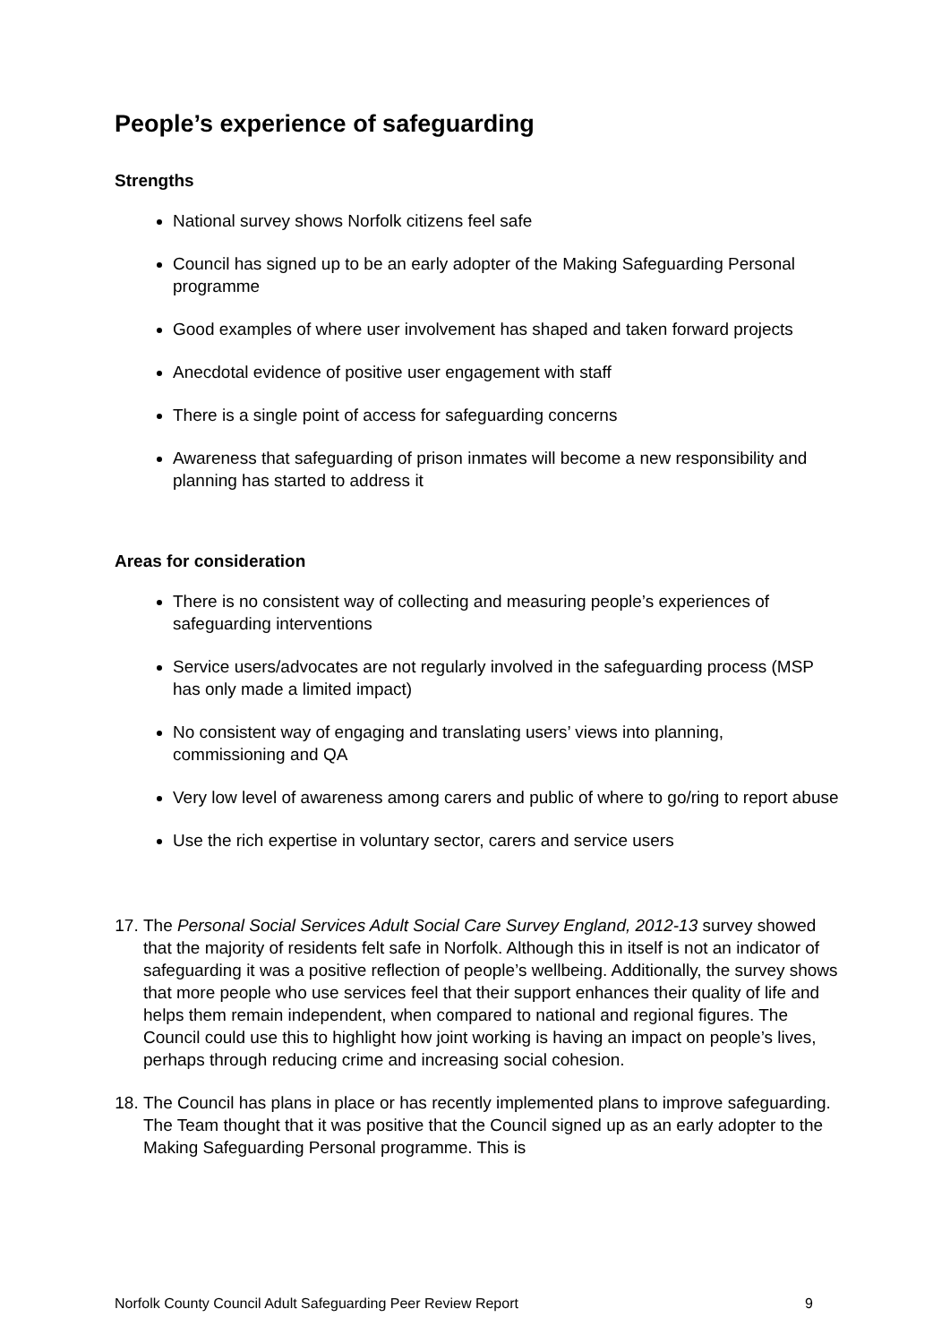People’s experience of safeguarding
Strengths
National survey shows Norfolk citizens feel safe
Council has signed up to be an early adopter of the Making Safeguarding Personal programme
Good examples of where user involvement has shaped and taken forward projects
Anecdotal evidence of positive user engagement with staff
There is a single point of access for safeguarding concerns
Awareness that safeguarding of prison inmates will become a new responsibility and planning has started to address it
Areas for consideration
There is no consistent way of collecting and measuring people’s experiences of safeguarding interventions
Service users/advocates are not regularly involved in the safeguarding process (MSP has only made a limited impact)
No consistent way of engaging and translating users’ views into planning, commissioning and QA
Very low level of awareness among carers and public of where to go/ring to report abuse
Use the rich expertise in voluntary sector, carers and service users
17. The Personal Social Services Adult Social Care Survey England, 2012-13 survey showed that the majority of residents felt safe in Norfolk. Although this in itself is not an indicator of safeguarding it was a positive reflection of people’s wellbeing. Additionally, the survey shows that more people who use services feel that their support enhances their quality of life and helps them remain independent, when compared to national and regional figures. The Council could use this to highlight how joint working is having an impact on people’s lives, perhaps through reducing crime and increasing social cohesion.
18. The Council has plans in place or has recently implemented plans to improve safeguarding. The Team thought that it was positive that the Council signed up as an early adopter to the Making Safeguarding Personal programme. This is
Norfolk County Council Adult Safeguarding Peer Review Report 9